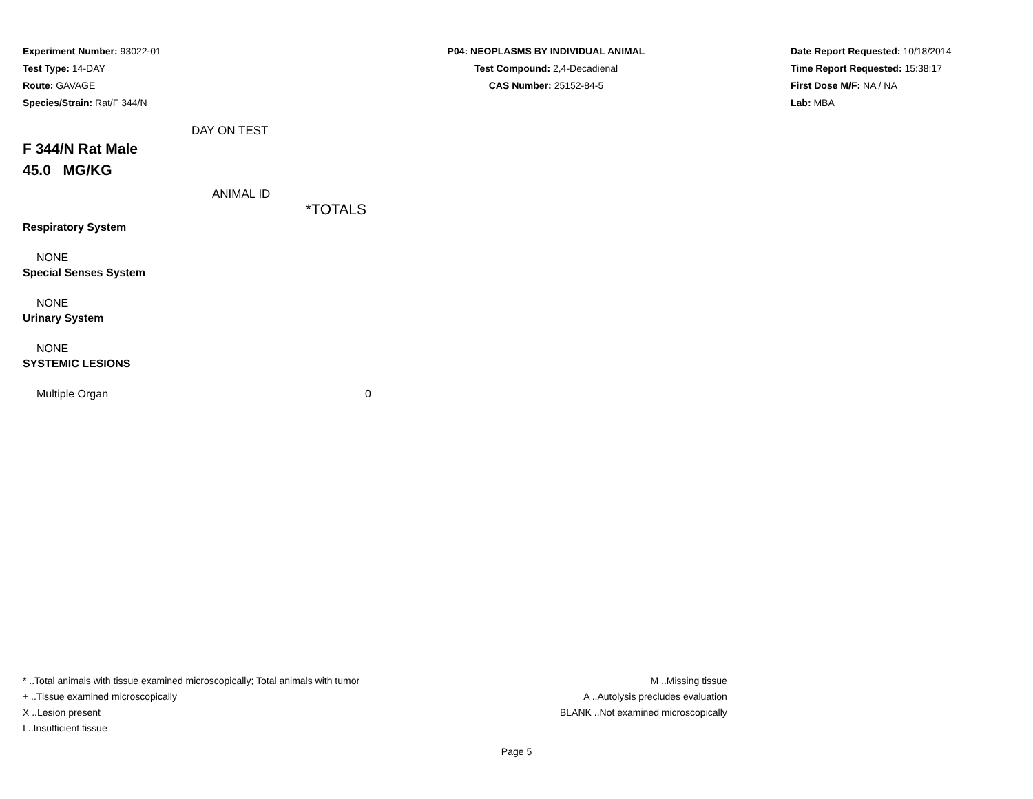Experiment Number: 93022-01
Test Type: 14-DAY
Route: GAVAGE
Species/Strain: Rat/F 344/N
P04: NEOPLASMS BY INDIVIDUAL ANIMAL
Test Compound: 2,4-Decadienal
CAS Number: 25152-84-5
Date Report Requested: 10/18/2014
Time Report Requested: 15:38:17
First Dose M/F: NA / NA
Lab: MBA
DAY ON TEST
F 344/N Rat Male
45.0 MG/KG
ANIMAL ID
| | *TOTALS |
| Respiratory System | |
| NONE | |
| Special Senses System | |
| NONE | |
| Urinary System | |
| NONE | |
| SYSTEMIC LESIONS | |
| Multiple Organ | 0 |
* ..Total animals with tissue examined microscopically; Total animals with tumor
+ ..Tissue examined microscopically
X ..Lesion present
I ..Insufficient tissue
M ..Missing tissue
A ..Autolysis precludes evaluation
BLANK ..Not examined microscopically
Page 5